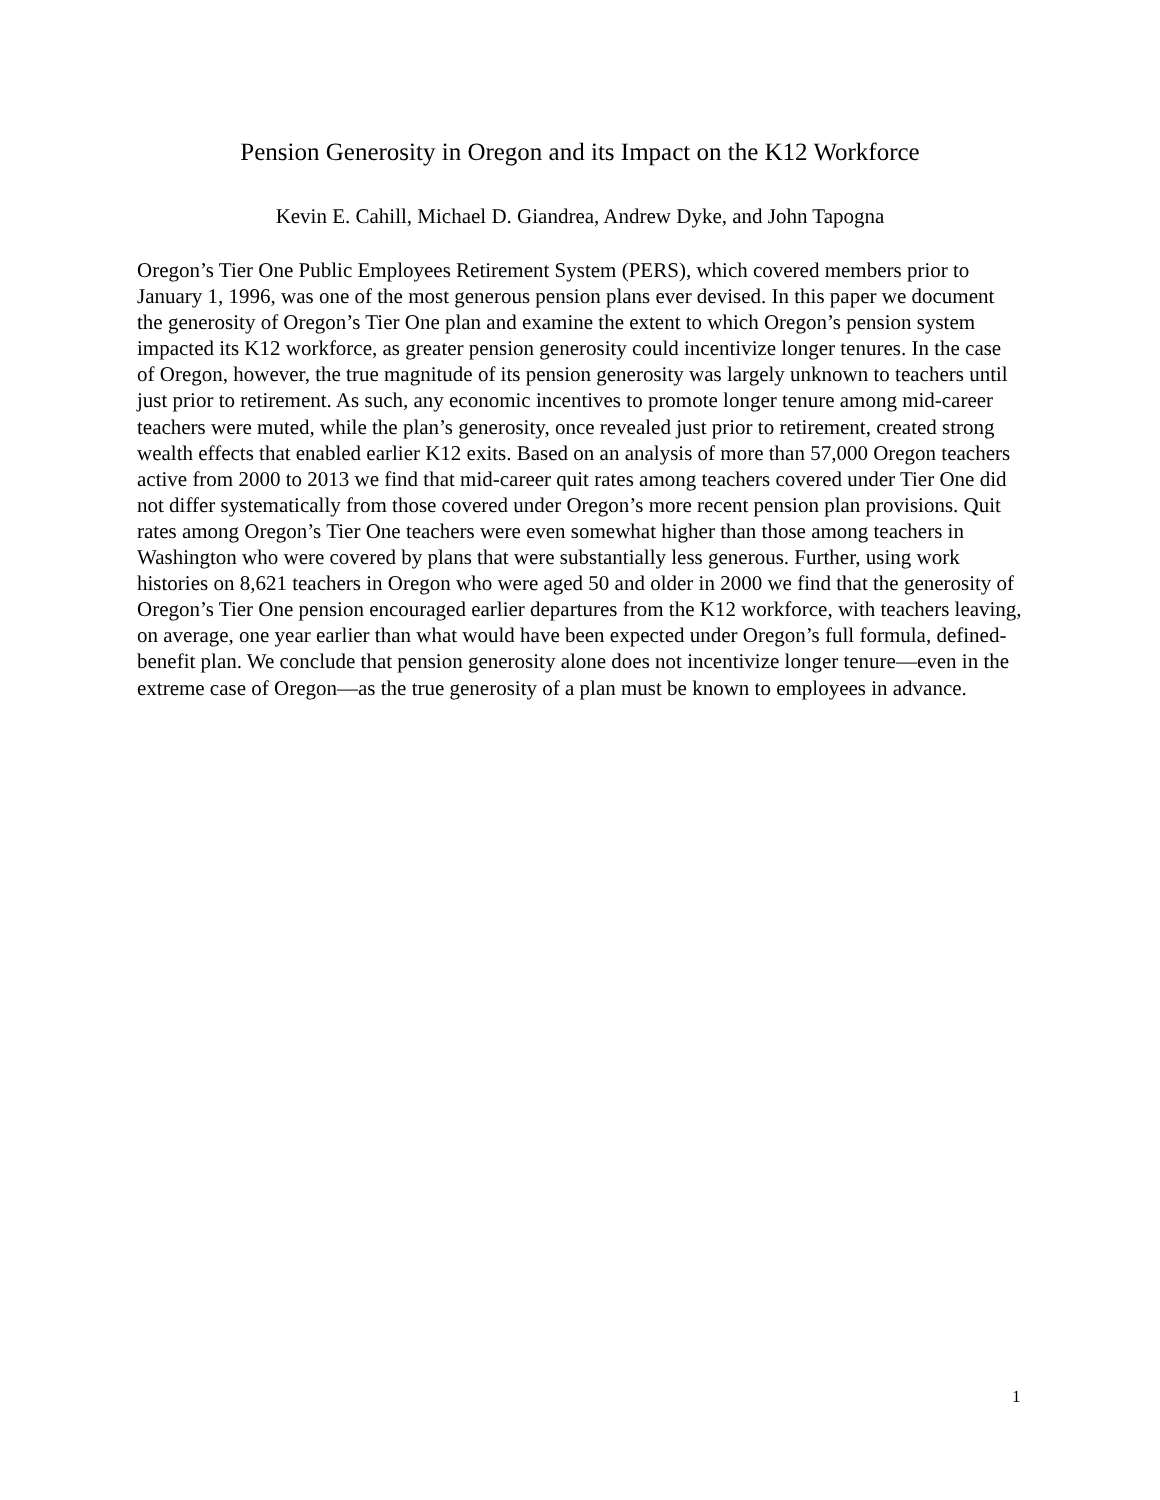Pension Generosity in Oregon and its Impact on the K12 Workforce
Kevin E. Cahill, Michael D. Giandrea, Andrew Dyke, and John Tapogna
Oregon’s Tier One Public Employees Retirement System (PERS), which covered members prior to January 1, 1996, was one of the most generous pension plans ever devised. In this paper we document the generosity of Oregon’s Tier One plan and examine the extent to which Oregon’s pension system impacted its K12 workforce, as greater pension generosity could incentivize longer tenures. In the case of Oregon, however, the true magnitude of its pension generosity was largely unknown to teachers until just prior to retirement. As such, any economic incentives to promote longer tenure among mid-career teachers were muted, while the plan’s generosity, once revealed just prior to retirement, created strong wealth effects that enabled earlier K12 exits. Based on an analysis of more than 57,000 Oregon teachers active from 2000 to 2013 we find that mid-career quit rates among teachers covered under Tier One did not differ systematically from those covered under Oregon’s more recent pension plan provisions. Quit rates among Oregon’s Tier One teachers were even somewhat higher than those among teachers in Washington who were covered by plans that were substantially less generous. Further, using work histories on 8,621 teachers in Oregon who were aged 50 and older in 2000 we find that the generosity of Oregon’s Tier One pension encouraged earlier departures from the K12 workforce, with teachers leaving, on average, one year earlier than what would have been expected under Oregon’s full formula, defined-benefit plan. We conclude that pension generosity alone does not incentivize longer tenure—even in the extreme case of Oregon—as the true generosity of a plan must be known to employees in advance.
1